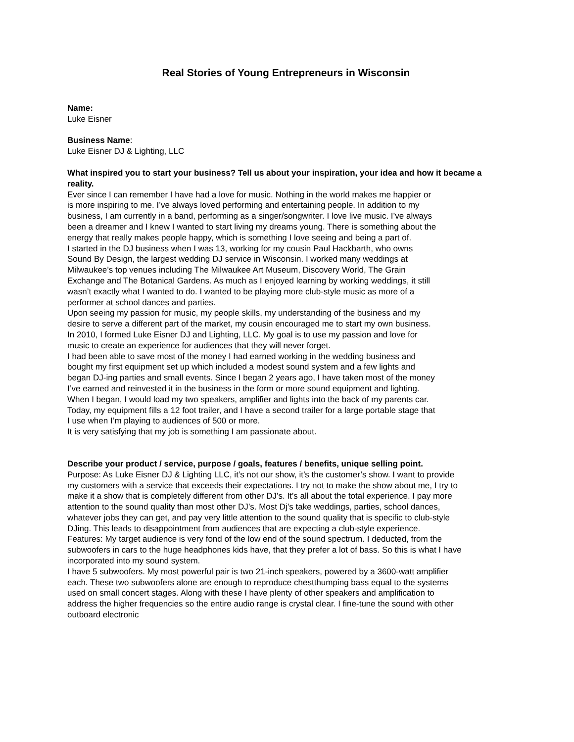Real Stories of Young Entrepreneurs in Wisconsin
Name:
Luke Eisner
Business Name:
Luke Eisner DJ & Lighting, LLC
What inspired you to start your business? Tell us about your inspiration, your idea and how it became a reality.
Ever since I can remember I have had a love for music. Nothing in the world makes me happier or is more inspiring to me. I’ve always loved performing and entertaining people. In addition to my business, I am currently in a band, performing as a singer/songwriter. I love live music. I’ve always been a dreamer and I knew I wanted to start living my dreams young. There is something about the energy that really makes people happy, which is something I love seeing and being a part of.
I started in the DJ business when I was 13, working for my cousin Paul Hackbarth, who owns Sound By Design, the largest wedding DJ service in Wisconsin. I worked many weddings at Milwaukee’s top venues including The Milwaukee Art Museum, Discovery World, The Grain Exchange and The Botanical Gardens. As much as I enjoyed learning by working weddings, it still wasn’t exactly what I wanted to do. I wanted to be playing more club-style music as more of a performer at school dances and parties.
Upon seeing my passion for music, my people skills, my understanding of the business and my desire to serve a different part of the market, my cousin encouraged me to start my own business. In 2010, I formed Luke Eisner DJ and Lighting, LLC. My goal is to use my passion and love for music to create an experience for audiences that they will never forget.
I had been able to save most of the money I had earned working in the wedding business and bought my first equipment set up which included a modest sound system and a few lights and began DJ-ing parties and small events. Since I began 2 years ago, I have taken most of the money I’ve earned and reinvested it in the business in the form or more sound equipment and lighting.
When I began, I would load my two speakers, amplifier and lights into the back of my parents car. Today, my equipment fills a 12 foot trailer, and I have a second trailer for a large portable stage that I use when I’m playing to audiences of 500 or more.
It is very satisfying that my job is something I am passionate about.
Describe your product / service, purpose / goals, features / benefits, unique selling point.
Purpose: As Luke Eisner DJ & Lighting LLC, it’s not our show, it’s the customer’s show. I want to provide my customers with a service that exceeds their expectations. I try not to make the show about me, I try to make it a show that is completely different from other DJ’s. It’s all about the total experience. I pay more attention to the sound quality than most other DJ’s. Most Dj’s take weddings, parties, school dances, whatever jobs they can get, and pay very little attention to the sound quality that is specific to club-style DJing. This leads to disappointment from audiences that are expecting a club-style experience.
Features: My target audience is very fond of the low end of the sound spectrum. I deducted, from the subwoofers in cars to the huge headphones kids have, that they prefer a lot of bass. So this is what I have incorporated into my sound system.
I have 5 subwoofers. My most powerful pair is two 21-inch speakers, powered by a 3600-watt amplifier each. These two subwoofers alone are enough to reproduce chestthumping bass equal to the systems used on small concert stages. Along with these I have plenty of other speakers and amplification to address the higher frequencies so the entire audio range is crystal clear. I fine-tune the sound with other outboard electronic